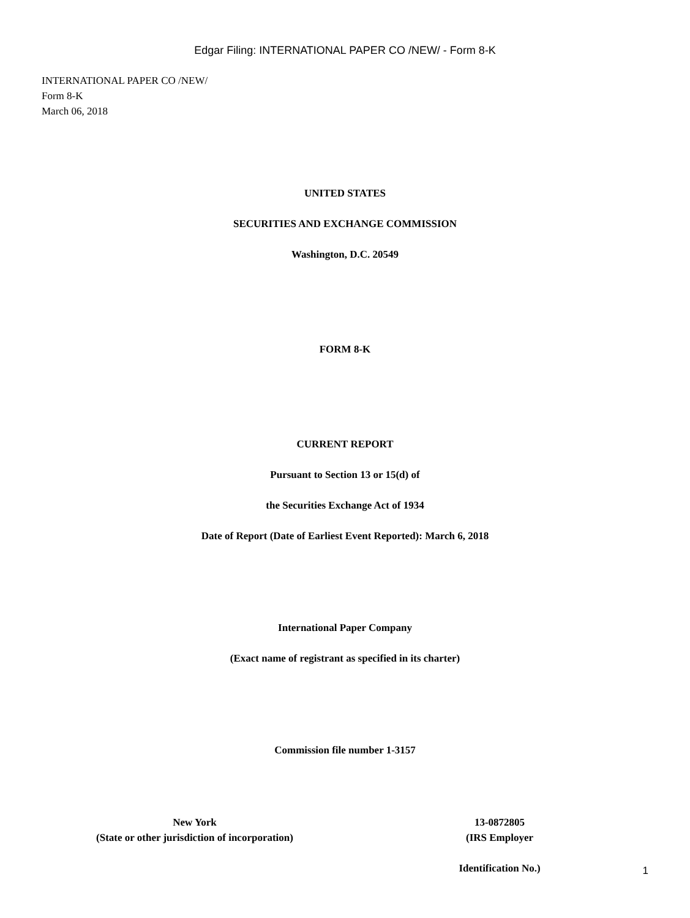Edgar Filing: INTERNATIONAL PAPER CO /NEW/ - Form 8-K
INTERNATIONAL PAPER CO /NEW/
Form 8-K
March 06, 2018
UNITED STATES
SECURITIES AND EXCHANGE COMMISSION
Washington, D.C. 20549
FORM 8-K
CURRENT REPORT
Pursuant to Section 13 or 15(d) of
the Securities Exchange Act of 1934
Date of Report (Date of Earliest Event Reported): March 6, 2018
International Paper Company
(Exact name of registrant as specified in its charter)
Commission file number 1-3157
New York
(State or other jurisdiction of incorporation)
13-0872805
(IRS Employer
Identification No.)
1